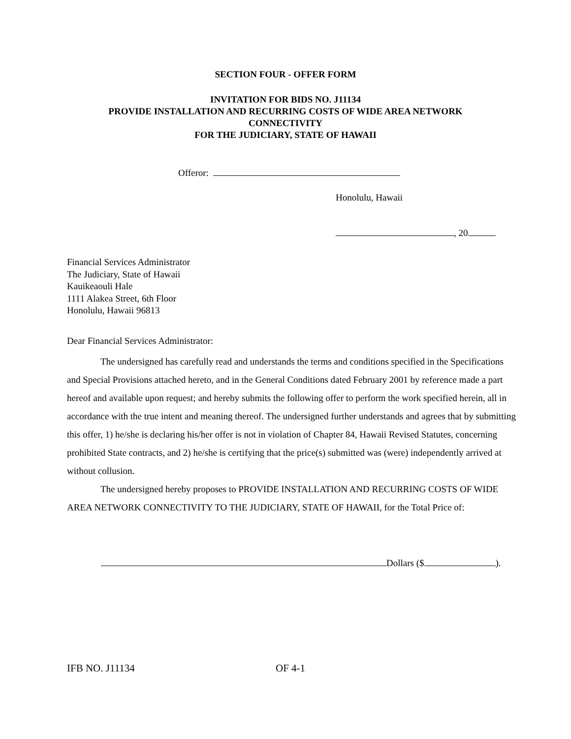SECTION FOUR - OFFER FORM
INVITATION FOR BIDS NO. J11134
PROVIDE INSTALLATION AND RECURRING COSTS OF WIDE AREA NETWORK
CONNECTIVITY
FOR THE JUDICIARY, STATE OF HAWAII
Offeror:
Honolulu, Hawaii
, 20
Financial Services Administrator
The Judiciary, State of Hawaii
Kauikeaouli Hale
1111 Alakea Street, 6th Floor
Honolulu, Hawaii 96813
Dear Financial Services Administrator:
The undersigned has carefully read and understands the terms and conditions specified in the Specifications and Special Provisions attached hereto, and in the General Conditions dated February 2001 by reference made a part hereof and available upon request; and hereby submits the following offer to perform the work specified herein, all in accordance with the true intent and meaning thereof. The undersigned further understands and agrees that by submitting this offer, 1) he/she is declaring his/her offer is not in violation of Chapter 84, Hawaii Revised Statutes, concerning prohibited State contracts, and 2) he/she is certifying that the price(s) submitted was (were) independently arrived at without collusion.
The undersigned hereby proposes to PROVIDE INSTALLATION AND RECURRING COSTS OF WIDE AREA NETWORK CONNECTIVITY TO THE JUDICIARY, STATE OF HAWAII, for the Total Price of:
Dollars ($ ).
IFB NO. J11134 OF 4-1